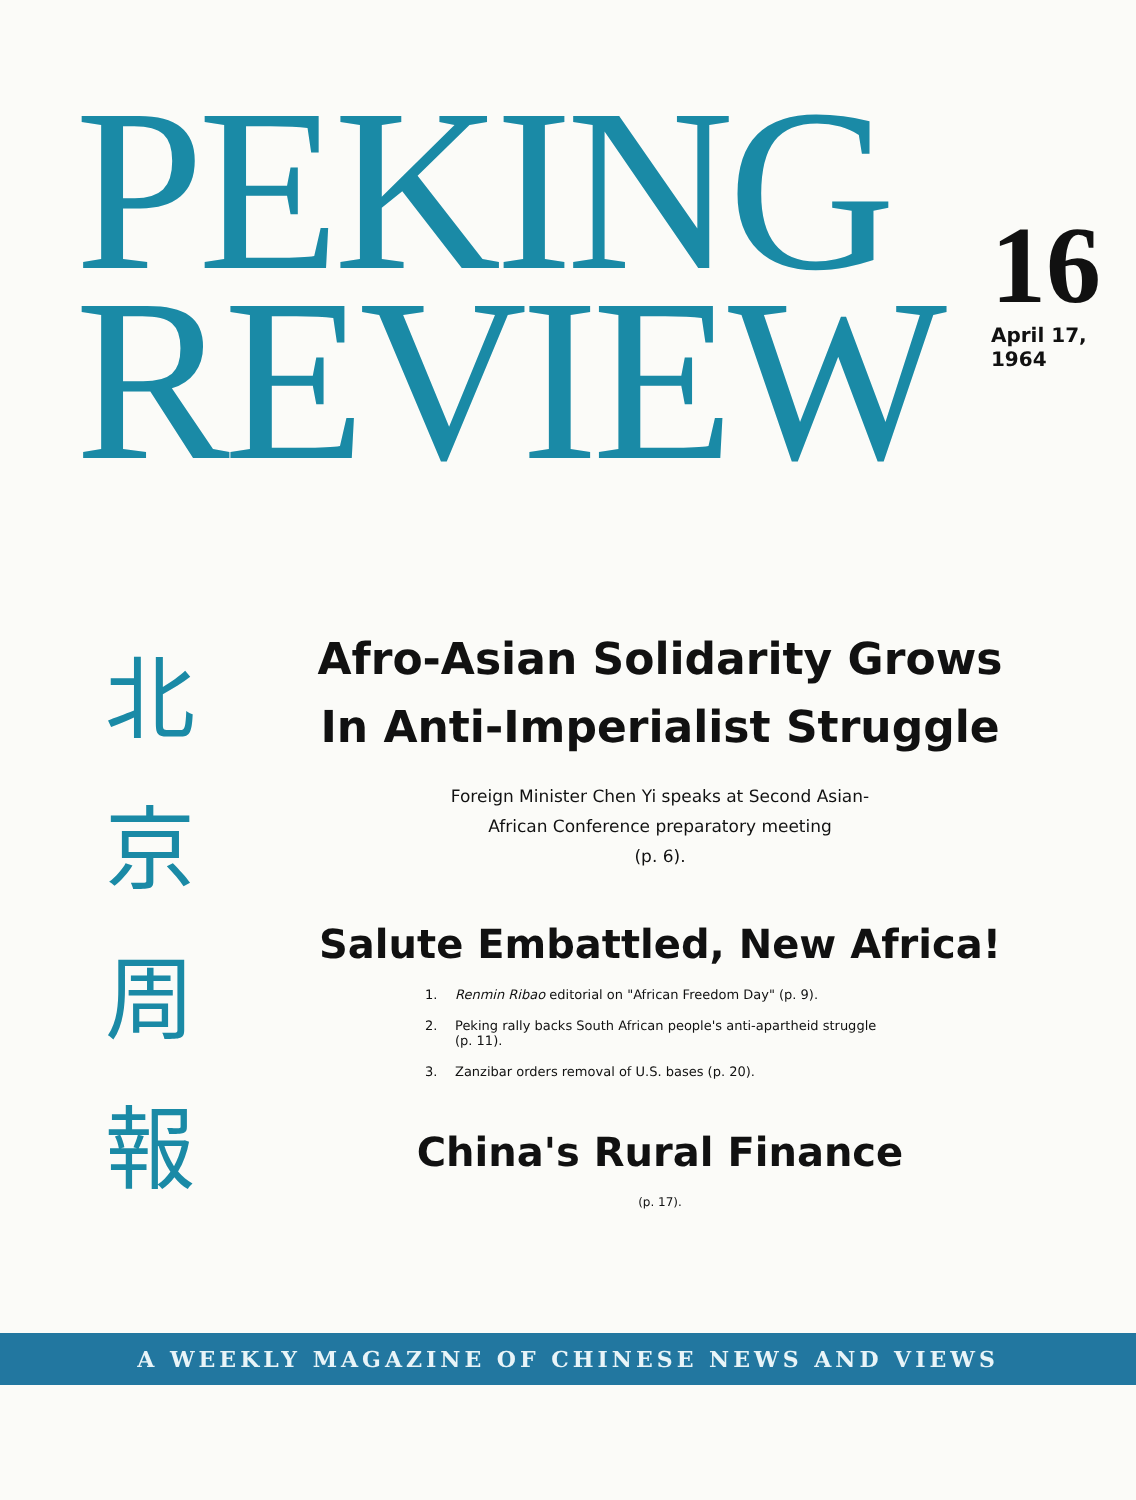PEKING
REVIEW
16
April 17, 1964
北
京
周
報
Afro-Asian Solidarity Grows
In Anti-Imperialist Struggle
Foreign Minister Chen Yi speaks at Second Asian-African Conference preparatory meeting
(p. 6).
Salute Embattled, New Africa!
1. Renmin Ribao editorial on "African Freedom Day" (p. 9).
2. Peking rally backs South African people's anti-apartheid struggle (p. 11).
3. Zanzibar orders removal of U.S. bases (p. 20).
China's Rural Finance
(p. 17).
A WEEKLY MAGAZINE OF CHINESE NEWS AND VIEWS